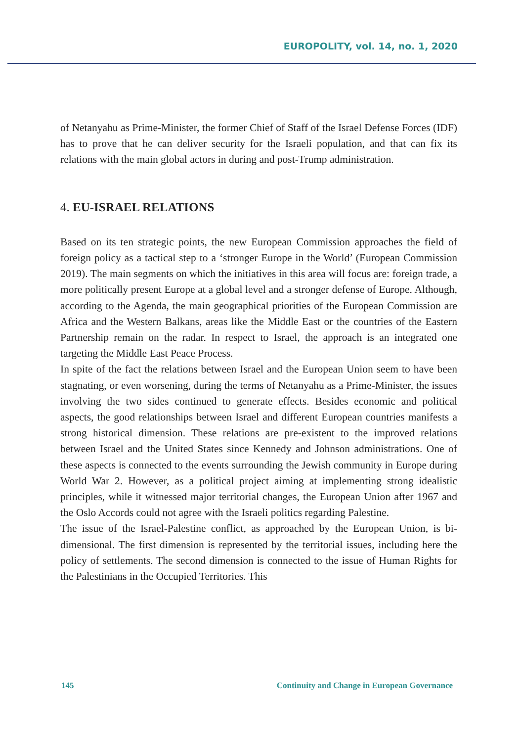EUROPOLITY, vol. 14, no. 1, 2020
of Netanyahu as Prime-Minister, the former Chief of Staff of the Israel Defense Forces (IDF) has to prove that he can deliver security for the Israeli population, and that can fix its relations with the main global actors in during and post-Trump administration.
4. EU-ISRAEL RELATIONS
Based on its ten strategic points, the new European Commission approaches the field of foreign policy as a tactical step to a ‘stronger Europe in the World’ (European Commission 2019). The main segments on which the initiatives in this area will focus are: foreign trade, a more politically present Europe at a global level and a stronger defense of Europe. Although, according to the Agenda, the main geographical priorities of the European Commission are Africa and the Western Balkans, areas like the Middle East or the countries of the Eastern Partnership remain on the radar. In respect to Israel, the approach is an integrated one targeting the Middle East Peace Process.
In spite of the fact the relations between Israel and the European Union seem to have been stagnating, or even worsening, during the terms of Netanyahu as a Prime-Minister, the issues involving the two sides continued to generate effects. Besides economic and political aspects, the good relationships between Israel and different European countries manifests a strong historical dimension. These relations are pre-existent to the improved relations between Israel and the United States since Kennedy and Johnson administrations. One of these aspects is connected to the events surrounding the Jewish community in Europe during World War 2. However, as a political project aiming at implementing strong idealistic principles, while it witnessed major territorial changes, the European Union after 1967 and the Oslo Accords could not agree with the Israeli politics regarding Palestine.
The issue of the Israel-Palestine conflict, as approached by the European Union, is bi-dimensional. The first dimension is represented by the territorial issues, including here the policy of settlements. The second dimension is connected to the issue of Human Rights for the Palestinians in the Occupied Territories. This
145 Continuity and Change in European Governance